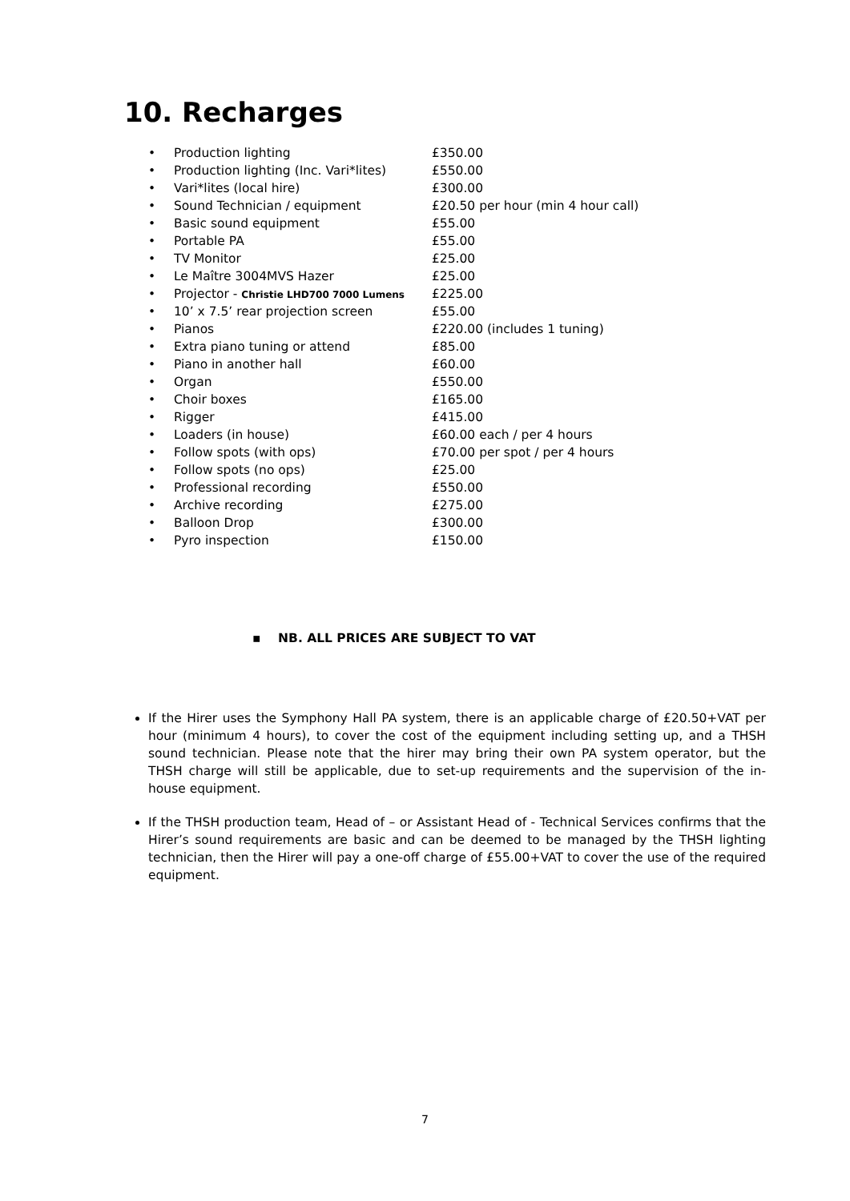10. Recharges
| • | Production lighting | £350.00 |
| • | Production lighting (Inc. Vari*lites) | £550.00 |
| • | Vari*lites (local hire) | £300.00 |
| • | Sound Technician / equipment | £20.50 per hour (min 4 hour call) |
| • | Basic sound equipment | £55.00 |
| • | Portable PA | £55.00 |
| • | TV Monitor | £25.00 |
| • | Le Maître 3004MVS Hazer | £25.00 |
| • | Projector - Christie LHD700 7000 Lumens | £225.00 |
| • | 10’ x 7.5’ rear projection screen | £55.00 |
| • | Pianos | £220.00 (includes 1 tuning) |
| • | Extra piano tuning or attend | £85.00 |
| • | Piano in another hall | £60.00 |
| • | Organ | £550.00 |
| • | Choir boxes | £165.00 |
| • | Rigger | £415.00 |
| • | Loaders (in house) | £60.00 each / per 4 hours |
| • | Follow spots (with ops) | £70.00 per spot / per 4 hours |
| • | Follow spots (no ops) | £25.00 |
| • | Professional recording | £550.00 |
| • | Archive recording | £275.00 |
| • | Balloon Drop | £300.00 |
| • | Pyro inspection | £150.00 |
▪ NB. ALL PRICES ARE SUBJECT TO VAT
If the Hirer uses the Symphony Hall PA system, there is an applicable charge of £20.50+VAT per hour (minimum 4 hours), to cover the cost of the equipment including setting up, and a THSH sound technician. Please note that the hirer may bring their own PA system operator, but the THSH charge will still be applicable, due to set-up requirements and the supervision of the in-house equipment.
If the THSH production team, Head of – or Assistant Head of - Technical Services confirms that the Hirer’s sound requirements are basic and can be deemed to be managed by the THSH lighting technician, then the Hirer will pay a one-off charge of £55.00+VAT to cover the use of the required equipment.
7